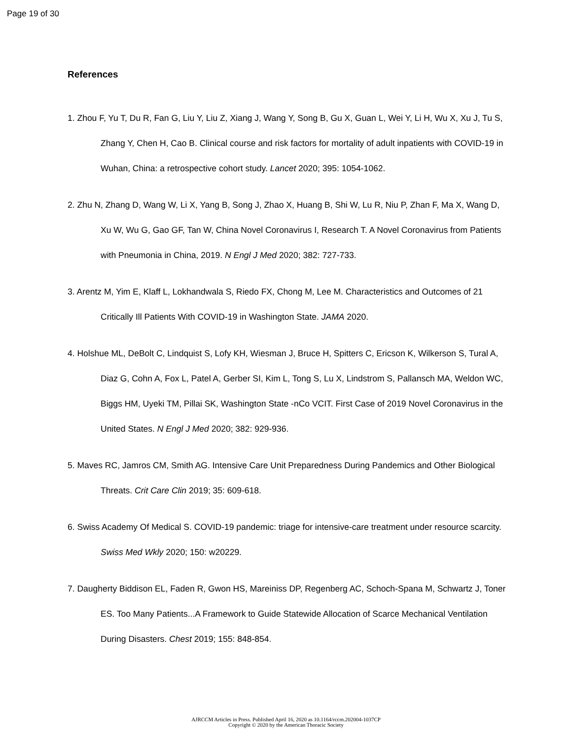Page 19 of 30
References
1. Zhou F, Yu T, Du R, Fan G, Liu Y, Liu Z, Xiang J, Wang Y, Song B, Gu X, Guan L, Wei Y, Li H, Wu X, Xu J, Tu S, Zhang Y, Chen H, Cao B. Clinical course and risk factors for mortality of adult inpatients with COVID-19 in Wuhan, China: a retrospective cohort study. Lancet 2020; 395: 1054-1062.
2. Zhu N, Zhang D, Wang W, Li X, Yang B, Song J, Zhao X, Huang B, Shi W, Lu R, Niu P, Zhan F, Ma X, Wang D, Xu W, Wu G, Gao GF, Tan W, China Novel Coronavirus I, Research T. A Novel Coronavirus from Patients with Pneumonia in China, 2019. N Engl J Med 2020; 382: 727-733.
3. Arentz M, Yim E, Klaff L, Lokhandwala S, Riedo FX, Chong M, Lee M. Characteristics and Outcomes of 21 Critically Ill Patients With COVID-19 in Washington State. JAMA 2020.
4. Holshue ML, DeBolt C, Lindquist S, Lofy KH, Wiesman J, Bruce H, Spitters C, Ericson K, Wilkerson S, Tural A, Diaz G, Cohn A, Fox L, Patel A, Gerber SI, Kim L, Tong S, Lu X, Lindstrom S, Pallansch MA, Weldon WC, Biggs HM, Uyeki TM, Pillai SK, Washington State -nCo VCIT. First Case of 2019 Novel Coronavirus in the United States. N Engl J Med 2020; 382: 929-936.
5. Maves RC, Jamros CM, Smith AG. Intensive Care Unit Preparedness During Pandemics and Other Biological Threats. Crit Care Clin 2019; 35: 609-618.
6. Swiss Academy Of Medical S. COVID-19 pandemic: triage for intensive-care treatment under resource scarcity. Swiss Med Wkly 2020; 150: w20229.
7. Daugherty Biddison EL, Faden R, Gwon HS, Mareiniss DP, Regenberg AC, Schoch-Spana M, Schwartz J, Toner ES. Too Many Patients...A Framework to Guide Statewide Allocation of Scarce Mechanical Ventilation During Disasters. Chest 2019; 155: 848-854.
AJRCCM Articles in Press. Published April 16, 2020 as 10.1164/rccm.202004-1037CP
Copyright © 2020 by the American Thoracic Society